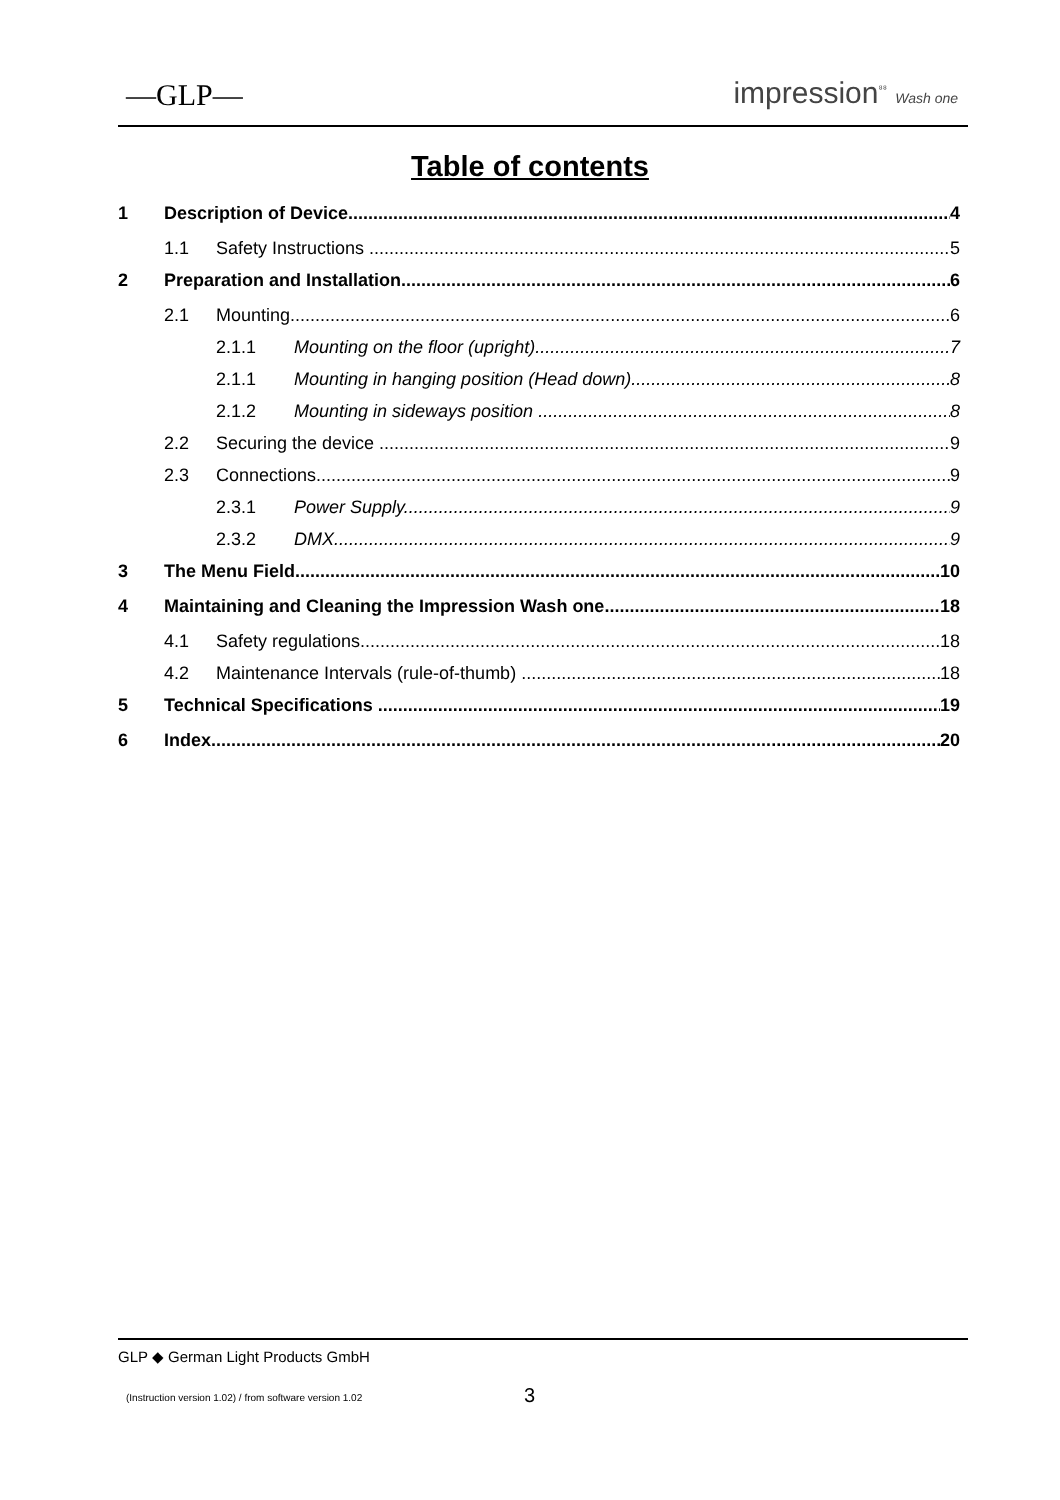—GLP— impression<sup>⁸⁸</sup> Wash one
Table of contents
1 Description of Device 4
1.1 Safety Instructions 5
2 Preparation and Installation 6
2.1 Mounting 6
2.1.1 Mounting on the floor (upright) 7
2.1.1 Mounting in hanging position (Head down) 8
2.1.2 Mounting in sideways position 8
2.2 Securing the device 9
2.3 Connections 9
2.3.1 Power Supply 9
2.3.2 DMX 9
3 The Menu Field 10
4 Maintaining and Cleaning the Impression Wash one 18
4.1 Safety regulations 18
4.2 Maintenance Intervals (rule-of-thumb) 18
5 Technical Specifications 19
6 Index 20
GLP ◆ German Light Products GmbH
(Instruction version 1.02) / from software version 1.02
3